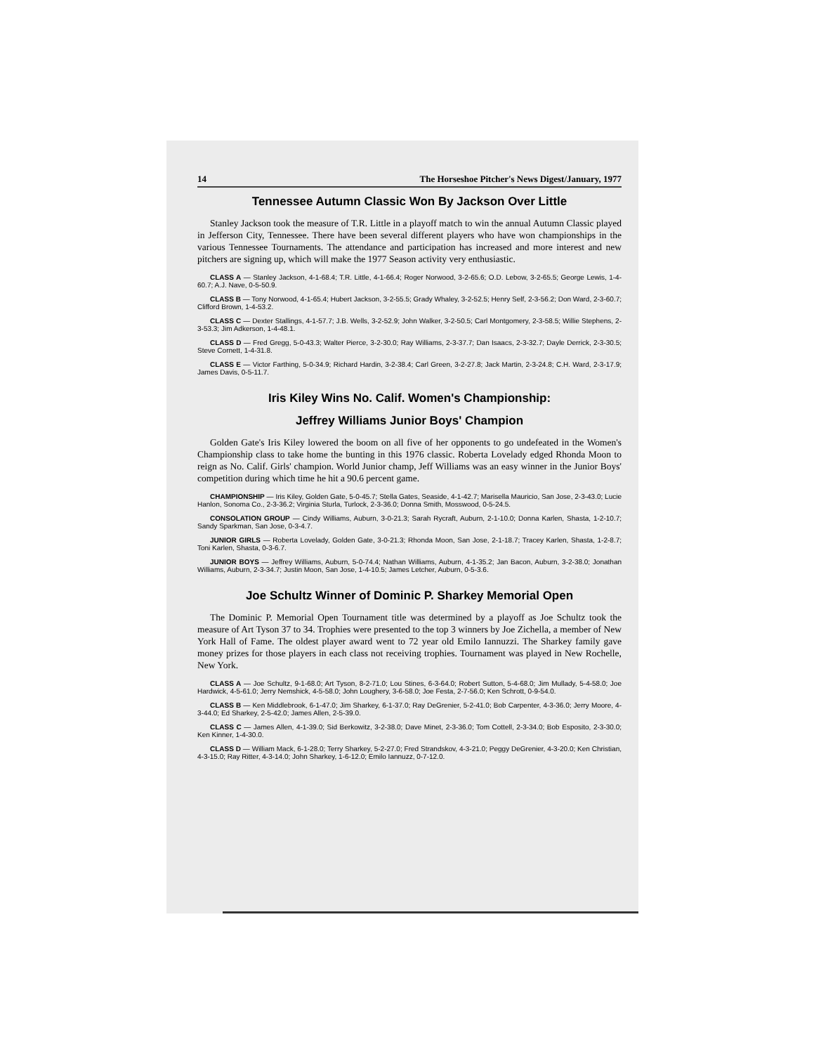14 The Horseshoe Pitcher's News Digest/January, 1977
Tennessee Autumn Classic Won By Jackson Over Little
Stanley Jackson took the measure of T.R. Little in a playoff match to win the annual Autumn Classic played in Jefferson City, Tennessee. There have been several different players who have won championships in the various Tennessee Tournaments. The attendance and participation has increased and more interest and new pitchers are signing up, which will make the 1977 Season activity very enthusiastic.
CLASS A — Stanley Jackson, 4-1-68.4; T.R. Little, 4-1-66.4; Roger Norwood, 3-2-65.6; O.D. Lebow, 3-2-65.5; George Lewis, 1-4-60.7; A.J. Nave, 0-5-50.9.
CLASS B — Tony Norwood, 4-1-65.4; Hubert Jackson, 3-2-55.5; Grady Whaley, 3-2-52.5; Henry Self, 2-3-56.2; Don Ward, 2-3-60.7; Clifford Brown, 1-4-53.2.
CLASS C — Dexter Stallings, 4-1-57.7; J.B. Wells, 3-2-52.9; John Walker, 3-2-50.5; Carl Montgomery, 2-3-58.5; Willie Stephens, 2-3-53.3; Jim Adkerson, 1-4-48.1.
CLASS D — Fred Gregg, 5-0-43.3; Walter Pierce, 3-2-30.0; Ray Williams, 2-3-37.7; Dan Isaacs, 2-3-32.7; Dayle Derrick, 2-3-30.5; Steve Cornett, 1-4-31.8.
CLASS E — Victor Farthing, 5-0-34.9; Richard Hardin, 3-2-38.4; Carl Green, 3-2-27.8; Jack Martin, 2-3-24.8; C.H. Ward, 2-3-17.9; James Davis, 0-5-11.7.
Iris Kiley Wins No. Calif. Women's Championship:
Jeffrey Williams Junior Boys' Champion
Golden Gate's Iris Kiley lowered the boom on all five of her opponents to go undefeated in the Women's Championship class to take home the bunting in this 1976 classic. Roberta Lovelady edged Rhonda Moon to reign as No. Calif. Girls' champion. World Junior champ, Jeff Williams was an easy winner in the Junior Boys' competition during which time he hit a 90.6 percent game.
CHAMPIONSHIP — Iris Kiley, Golden Gate, 5-0-45.7; Stella Gates, Seaside, 4-1-42.7; Marisella Mauricio, San Jose, 2-3-43.0; Lucie Hanlon, Sonoma Co., 2-3-36.2; Virginia Sturla, Turlock, 2-3-36.0; Donna Smith, Mosswood, 0-5-24.5.
CONSOLATION GROUP — Cindy Williams, Auburn, 3-0-21.3; Sarah Rycraft, Auburn, 2-1-10.0; Donna Karlen, Shasta, 1-2-10.7; Sandy Sparkman, San Jose, 0-3-4.7.
JUNIOR GIRLS — Roberta Lovelady, Golden Gate, 3-0-21.3; Rhonda Moon, San Jose, 2-1-18.7; Tracey Karlen, Shasta, 1-2-8.7; Toni Karlen, Shasta, 0-3-6.7.
JUNIOR BOYS — Jeffrey Williams, Auburn, 5-0-74.4; Nathan Williams, Auburn, 4-1-35.2; Jan Bacon, Auburn, 3-2-38.0; Jonathan Williams, Auburn, 2-3-34.7; Justin Moon, San Jose, 1-4-10.5; James Letcher, Auburn, 0-5-3.6.
Joe Schultz Winner of Dominic P. Sharkey Memorial Open
The Dominic P. Memorial Open Tournament title was determined by a playoff as Joe Schultz took the measure of Art Tyson 37 to 34. Trophies were presented to the top 3 winners by Joe Zichella, a member of New York Hall of Fame. The oldest player award went to 72 year old Emilo Iannuzzi. The Sharkey family gave money prizes for those players in each class not receiving trophies. Tournament was played in New Rochelle, New York.
CLASS A — Joe Schultz, 9-1-68.0; Art Tyson, 8-2-71.0; Lou Stines, 6-3-64.0; Robert Sutton, 5-4-68.0; Jim Mullady, 5-4-58.0; Joe Hardwick, 4-5-61.0; Jerry Nemshick, 4-5-58.0; John Loughery, 3-6-58.0; Joe Festa, 2-7-56.0; Ken Schrott, 0-9-54.0.
CLASS B — Ken Middlebrook, 6-1-47.0; Jim Sharkey, 6-1-37.0; Ray DeGrenier, 5-2-41.0; Bob Carpenter, 4-3-36.0; Jerry Moore, 4-3-44.0; Ed Sharkey, 2-5-42.0; James Allen, 2-5-39.0.
CLASS C — James Allen, 4-1-39.0; Sid Berkowitz, 3-2-38.0; Dave Minet, 2-3-36.0; Tom Cottell, 2-3-34.0; Bob Esposito, 2-3-30.0; Ken Kinner, 1-4-30.0.
CLASS D — William Mack, 6-1-28.0; Terry Sharkey, 5-2-27.0; Fred Strandskov, 4-3-21.0; Peggy DeGrenier, 4-3-20.0; Ken Christian, 4-3-15.0; Ray Ritter, 4-3-14.0; John Sharkey, 1-6-12.0; Emilo Iannuzz, 0-7-12.0.